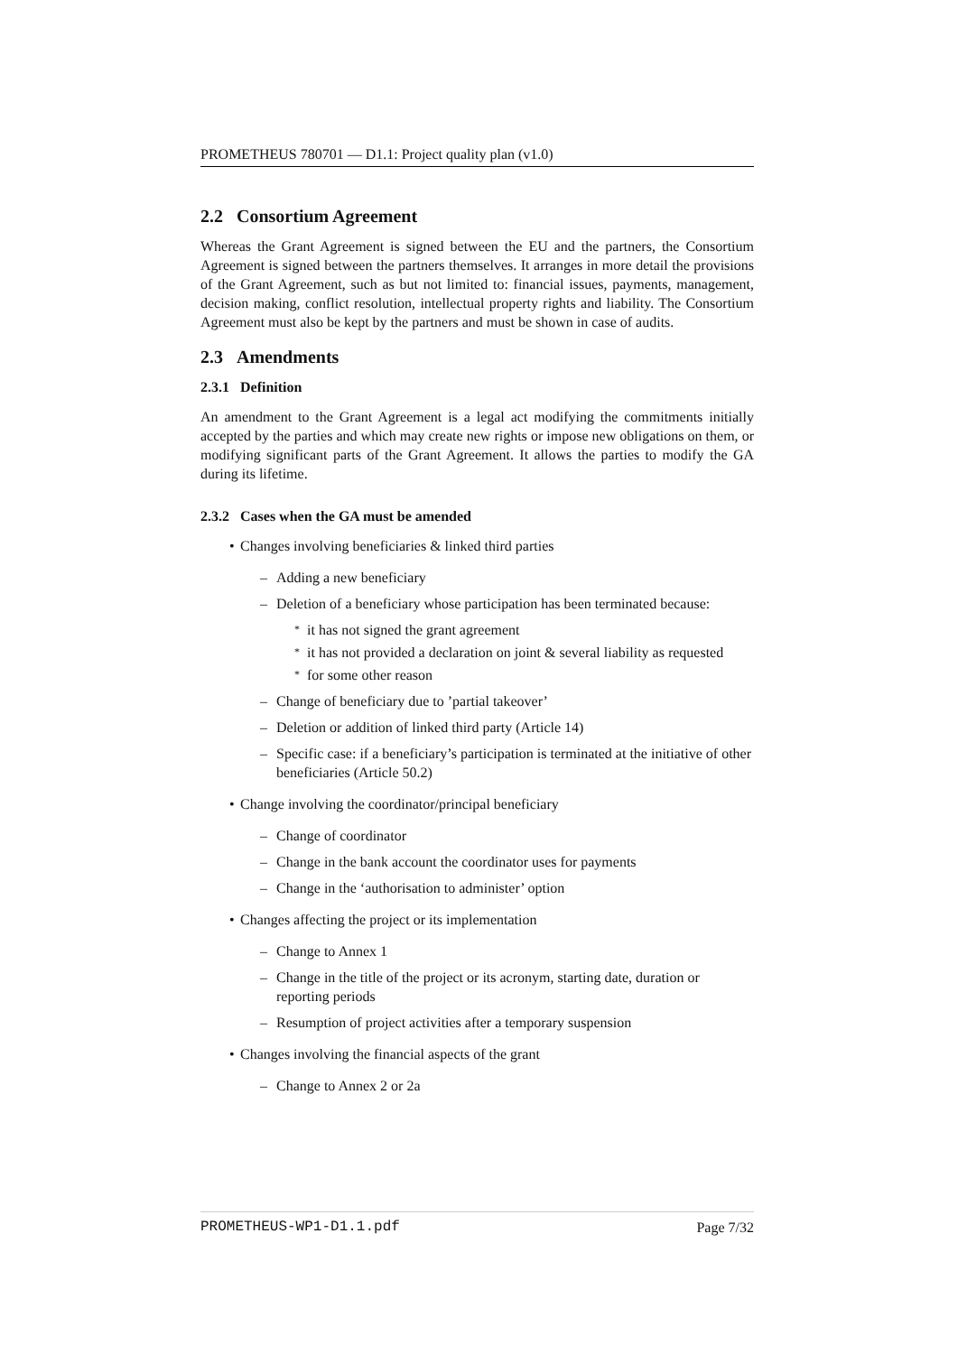PROMETHEUS 780701 — D1.1: Project quality plan (v1.0)
2.2 Consortium Agreement
Whereas the Grant Agreement is signed between the EU and the partners, the Consortium Agreement is signed between the partners themselves. It arranges in more detail the provisions of the Grant Agreement, such as but not limited to: financial issues, payments, management, decision making, conflict resolution, intellectual property rights and liability. The Consortium Agreement must also be kept by the partners and must be shown in case of audits.
2.3 Amendments
2.3.1 Definition
An amendment to the Grant Agreement is a legal act modifying the commitments initially accepted by the parties and which may create new rights or impose new obligations on them, or modifying significant parts of the Grant Agreement. It allows the parties to modify the GA during its lifetime.
2.3.2 Cases when the GA must be amended
• Changes involving beneficiaries & linked third parties
– Adding a new beneficiary
– Deletion of a beneficiary whose participation has been terminated because:
* it has not signed the grant agreement
* it has not provided a declaration on joint & several liability as requested
* for some other reason
– Change of beneficiary due to ’partial takeover’
– Deletion or addition of linked third party (Article 14)
– Specific case: if a beneficiary’s participation is terminated at the initiative of other beneficiaries (Article 50.2)
• Change involving the coordinator/principal beneficiary
– Change of coordinator
– Change in the bank account the coordinator uses for payments
– Change in the ‘authorisation to administer’ option
• Changes affecting the project or its implementation
– Change to Annex 1
– Change in the title of the project or its acronym, starting date, duration or reporting periods
– Resumption of project activities after a temporary suspension
• Changes involving the financial aspects of the grant
– Change to Annex 2 or 2a
PROMETHEUS-WP1-D1.1.pdf Page 7/32